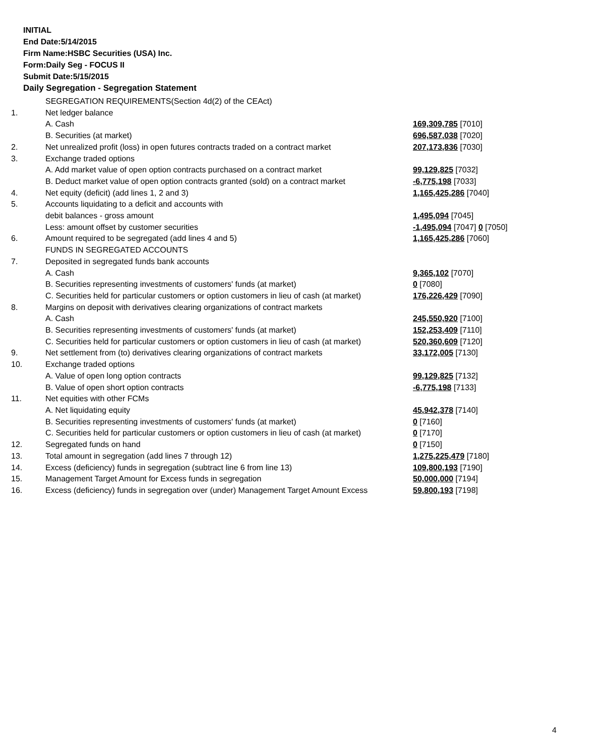INITIAL
End Date:5/14/2015
Firm Name:HSBC Securities (USA) Inc.
Form:Daily Seg - FOCUS II
Submit Date:5/15/2015
Daily Segregation - Segregation Statement
| | SEGREGATION REQUIREMENTS(Section 4d(2) of the CEAct) | |
| 1. | Net ledger balance | |
| | A. Cash | 169,309,785 [7010] |
| | B. Securities (at market) | 696,587,038 [7020] |
| 2. | Net unrealized profit (loss) in open futures contracts traded on a contract market | 207,173,836 [7030] |
| 3. | Exchange traded options | |
| | A. Add market value of open option contracts purchased on a contract market | 99,129,825 [7032] |
| | B. Deduct market value of open option contracts granted (sold) on a contract market | -6,775,198 [7033] |
| 4. | Net equity (deficit) (add lines 1, 2 and 3) | 1,165,425,286 [7040] |
| 5. | Accounts liquidating to a deficit and accounts with | |
| | debit balances - gross amount | 1,495,094 [7045] |
| | Less: amount offset by customer securities | -1,495,094 [7047] 0 [7050] |
| 6. | Amount required to be segregated (add lines 4 and 5) | 1,165,425,286 [7060] |
| | FUNDS IN SEGREGATED ACCOUNTS | |
| 7. | Deposited in segregated funds bank accounts | |
| | A. Cash | 9,365,102 [7070] |
| | B. Securities representing investments of customers' funds (at market) | 0 [7080] |
| | C. Securities held for particular customers or option customers in lieu of cash (at market) | 176,226,429 [7090] |
| 8. | Margins on deposit with derivatives clearing organizations of contract markets | |
| | A. Cash | 245,550,920 [7100] |
| | B. Securities representing investments of customers' funds (at market) | 152,253,409 [7110] |
| | C. Securities held for particular customers or option customers in lieu of cash (at market) | 520,360,609 [7120] |
| 9. | Net settlement from (to) derivatives clearing organizations of contract markets | 33,172,005 [7130] |
| 10. | Exchange traded options | |
| | A. Value of open long option contracts | 99,129,825 [7132] |
| | B. Value of open short option contracts | -6,775,198 [7133] |
| 11. | Net equities with other FCMs | |
| | A. Net liquidating equity | 45,942,378 [7140] |
| | B. Securities representing investments of customers' funds (at market) | 0 [7160] |
| | C. Securities held for particular customers or option customers in lieu of cash (at market) | 0 [7170] |
| 12. | Segregated funds on hand | 0 [7150] |
| 13. | Total amount in segregation (add lines 7 through 12) | 1,275,225,479 [7180] |
| 14. | Excess (deficiency) funds in segregation (subtract line 6 from line 13) | 109,800,193 [7190] |
| 15. | Management Target Amount for Excess funds in segregation | 50,000,000 [7194] |
| 16. | Excess (deficiency) funds in segregation over (under) Management Target Amount Excess | 59,800,193 [7198] |
4